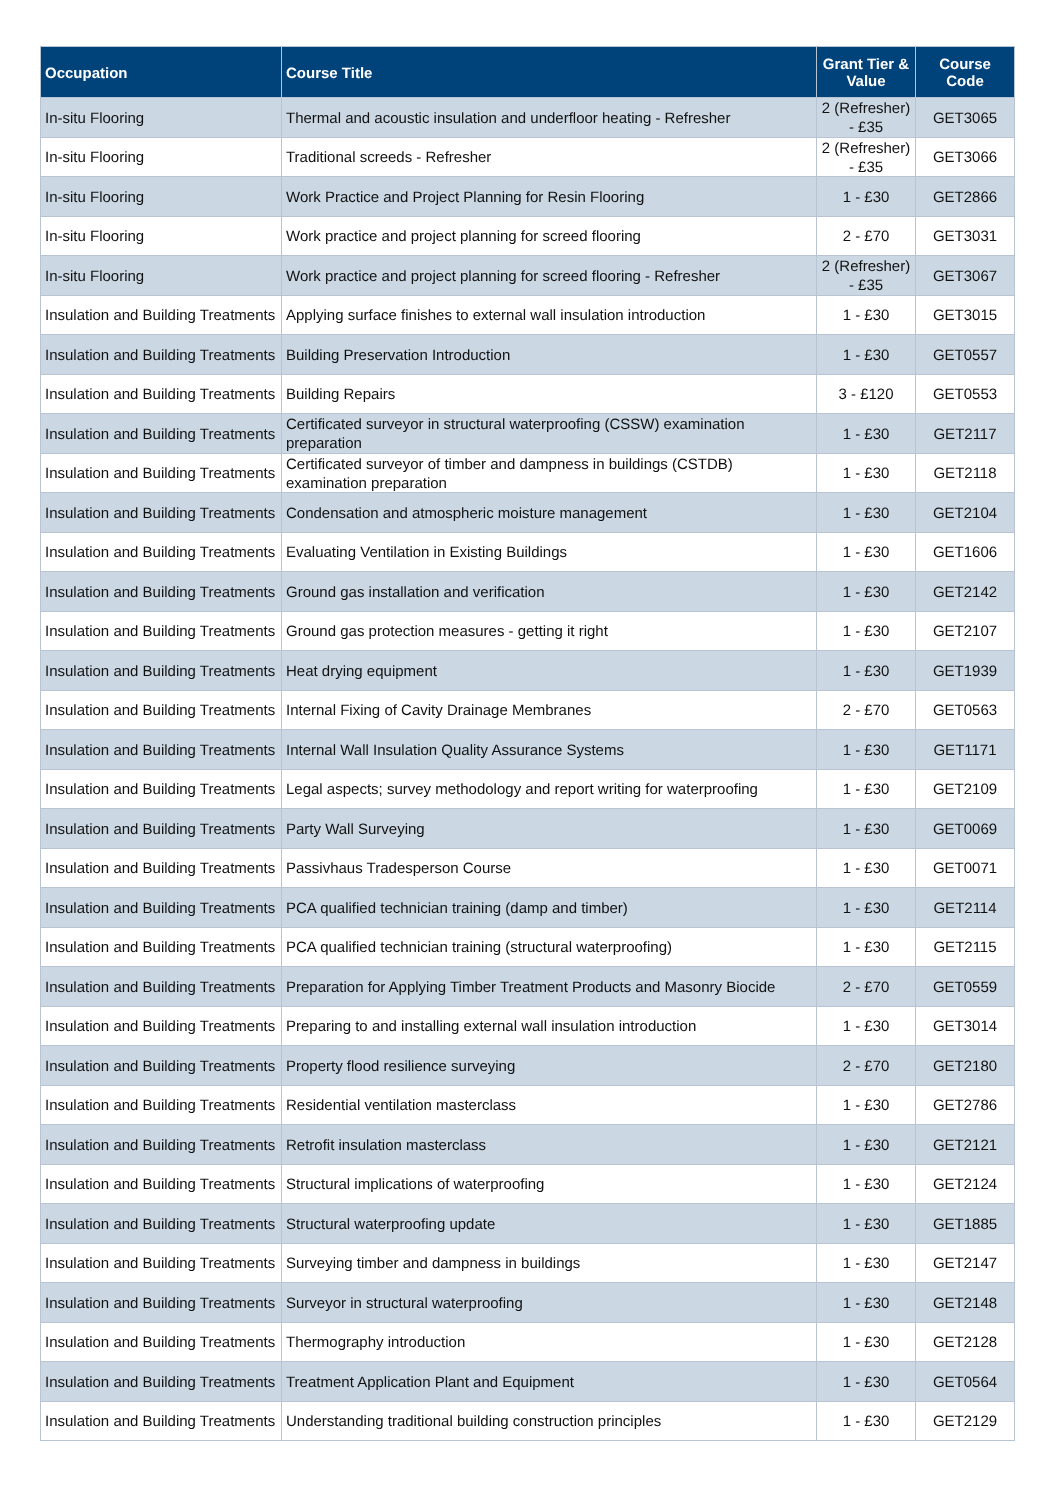| Occupation | Course Title | Grant Tier & Value | Course Code |
| --- | --- | --- | --- |
| In-situ Flooring | Thermal and acoustic insulation and underfloor heating - Refresher | 2 (Refresher) - £35 | GET3065 |
| In-situ Flooring | Traditional screeds - Refresher | 2 (Refresher) - £35 | GET3066 |
| In-situ Flooring | Work Practice and Project Planning for Resin Flooring | 1 - £30 | GET2866 |
| In-situ Flooring | Work practice and project planning for screed flooring | 2 - £70 | GET3031 |
| In-situ Flooring | Work practice and project planning for screed flooring - Refresher | 2 (Refresher) - £35 | GET3067 |
| Insulation and Building Treatments | Applying surface finishes to external wall insulation introduction | 1 - £30 | GET3015 |
| Insulation and Building Treatments | Building Preservation Introduction | 1 - £30 | GET0557 |
| Insulation and Building Treatments | Building Repairs | 3 - £120 | GET0553 |
| Insulation and Building Treatments | Certificated surveyor in structural waterproofing (CSSW) examination preparation | 1 - £30 | GET2117 |
| Insulation and Building Treatments | Certificated surveyor of timber and dampness in buildings (CSTDB) examination preparation | 1 - £30 | GET2118 |
| Insulation and Building Treatments | Condensation and atmospheric moisture management | 1 - £30 | GET2104 |
| Insulation and Building Treatments | Evaluating Ventilation in Existing Buildings | 1 - £30 | GET1606 |
| Insulation and Building Treatments | Ground gas installation and verification | 1 - £30 | GET2142 |
| Insulation and Building Treatments | Ground gas protection measures - getting it right | 1 - £30 | GET2107 |
| Insulation and Building Treatments | Heat drying equipment | 1 - £30 | GET1939 |
| Insulation and Building Treatments | Internal Fixing of Cavity Drainage Membranes | 2 - £70 | GET0563 |
| Insulation and Building Treatments | Internal Wall Insulation Quality Assurance Systems | 1 - £30 | GET1171 |
| Insulation and Building Treatments | Legal aspects; survey methodology and report writing for waterproofing | 1 - £30 | GET2109 |
| Insulation and Building Treatments | Party Wall Surveying | 1 - £30 | GET0069 |
| Insulation and Building Treatments | Passivhaus Tradesperson Course | 1 - £30 | GET0071 |
| Insulation and Building Treatments | PCA qualified technician training (damp and timber) | 1 - £30 | GET2114 |
| Insulation and Building Treatments | PCA qualified technician training (structural waterproofing) | 1 - £30 | GET2115 |
| Insulation and Building Treatments | Preparation for Applying Timber Treatment Products and Masonry Biocide | 2 - £70 | GET0559 |
| Insulation and Building Treatments | Preparing to and installing external wall insulation introduction | 1 - £30 | GET3014 |
| Insulation and Building Treatments | Property flood resilience surveying | 2 - £70 | GET2180 |
| Insulation and Building Treatments | Residential ventilation masterclass | 1 - £30 | GET2786 |
| Insulation and Building Treatments | Retrofit insulation masterclass | 1 - £30 | GET2121 |
| Insulation and Building Treatments | Structural implications of waterproofing | 1 - £30 | GET2124 |
| Insulation and Building Treatments | Structural waterproofing update | 1 - £30 | GET1885 |
| Insulation and Building Treatments | Surveying timber and dampness in buildings | 1 - £30 | GET2147 |
| Insulation and Building Treatments | Surveyor in structural waterproofing | 1 - £30 | GET2148 |
| Insulation and Building Treatments | Thermography introduction | 1 - £30 | GET2128 |
| Insulation and Building Treatments | Treatment Application Plant and Equipment | 1 - £30 | GET0564 |
| Insulation and Building Treatments | Understanding traditional building construction principles | 1 - £30 | GET2129 |